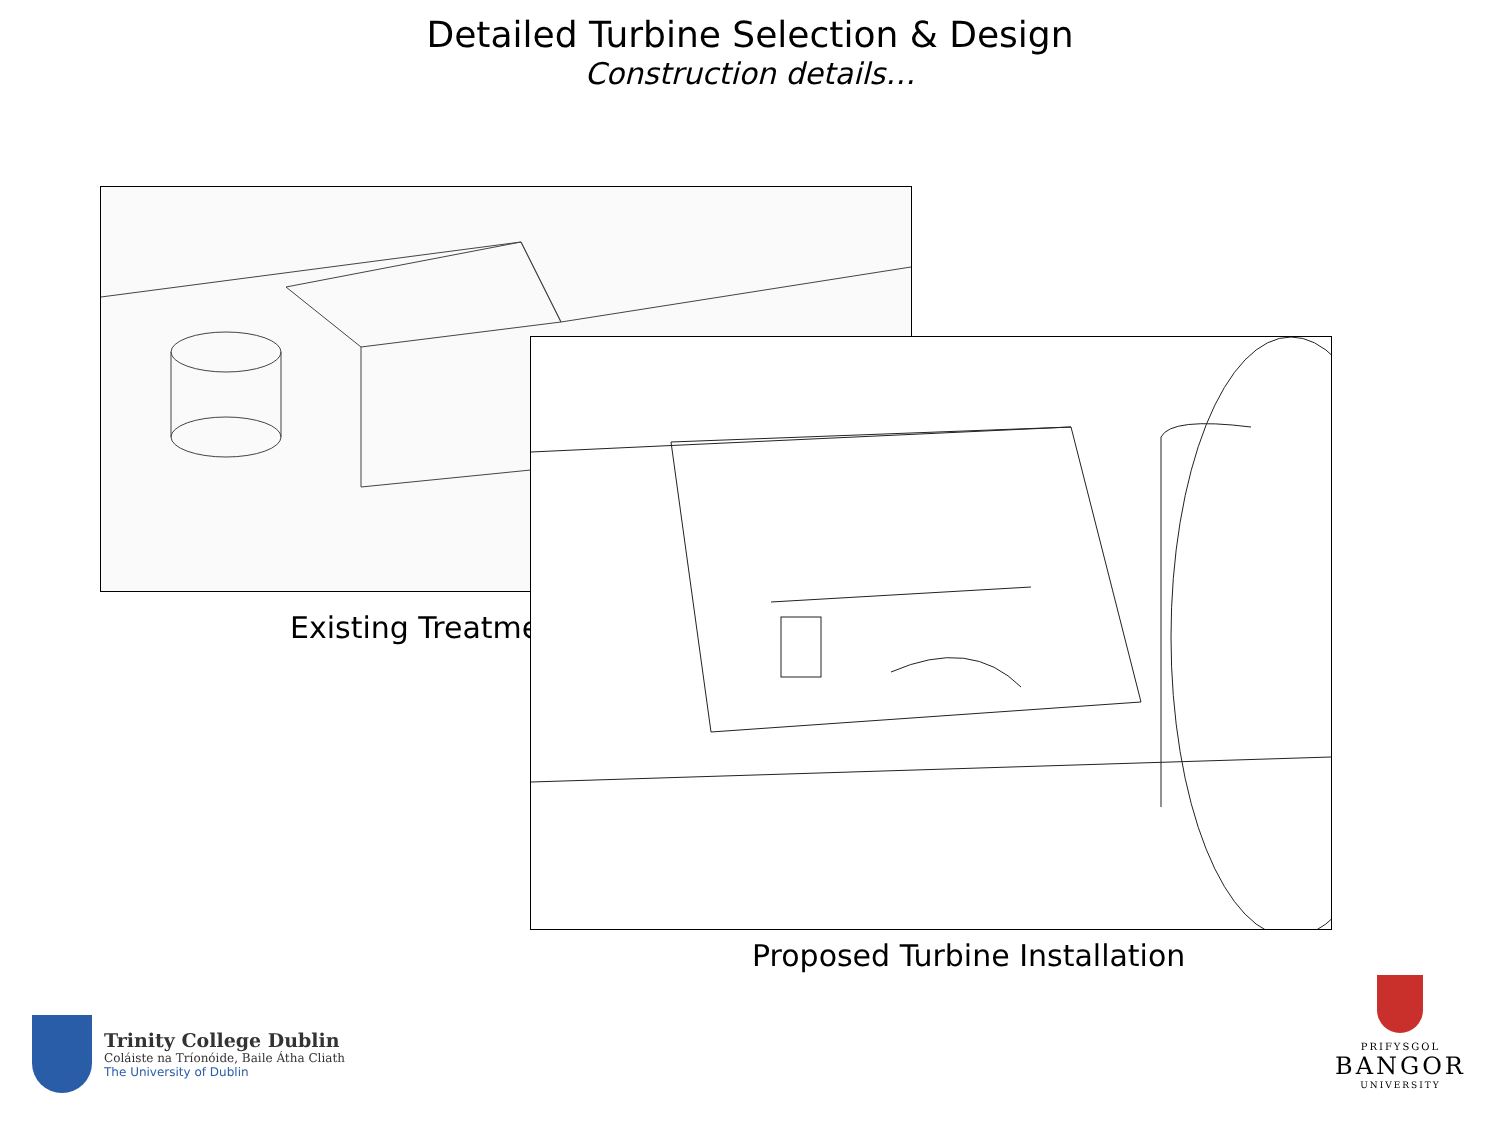Detailed Turbine Selection & Design
Construction details…
Existing Treatme
Proposed Turbine Installation
Trinity College Dublin
Coláiste na Tríonóide, Baile Átha Cliath
The University of Dublin
PRIFYSGOL
BANGOR
UNIVERSITY